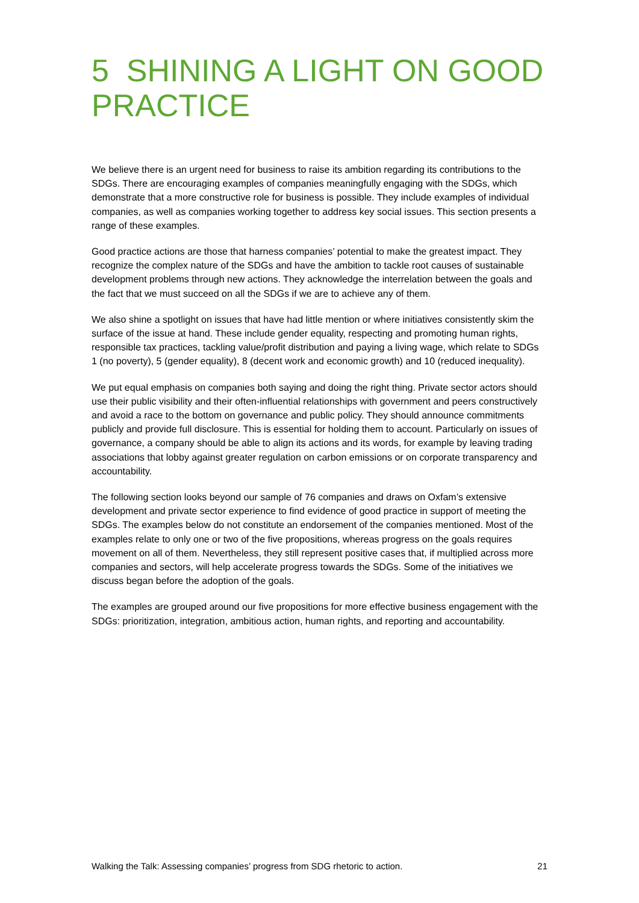5 SHINING A LIGHT ON GOOD PRACTICE
We believe there is an urgent need for business to raise its ambition regarding its contributions to the SDGs. There are encouraging examples of companies meaningfully engaging with the SDGs, which demonstrate that a more constructive role for business is possible. They include examples of individual companies, as well as companies working together to address key social issues. This section presents a range of these examples.
Good practice actions are those that harness companies’ potential to make the greatest impact. They recognize the complex nature of the SDGs and have the ambition to tackle root causes of sustainable development problems through new actions. They acknowledge the interrelation between the goals and the fact that we must succeed on all the SDGs if we are to achieve any of them.
We also shine a spotlight on issues that have had little mention or where initiatives consistently skim the surface of the issue at hand. These include gender equality, respecting and promoting human rights, responsible tax practices, tackling value/profit distribution and paying a living wage, which relate to SDGs 1 (no poverty), 5 (gender equality), 8 (decent work and economic growth) and 10 (reduced inequality).
We put equal emphasis on companies both saying and doing the right thing. Private sector actors should use their public visibility and their often-influential relationships with government and peers constructively and avoid a race to the bottom on governance and public policy. They should announce commitments publicly and provide full disclosure. This is essential for holding them to account. Particularly on issues of governance, a company should be able to align its actions and its words, for example by leaving trading associations that lobby against greater regulation on carbon emissions or on corporate transparency and accountability.
The following section looks beyond our sample of 76 companies and draws on Oxfam’s extensive development and private sector experience to find evidence of good practice in support of meeting the SDGs. The examples below do not constitute an endorsement of the companies mentioned. Most of the examples relate to only one or two of the five propositions, whereas progress on the goals requires movement on all of them. Nevertheless, they still represent positive cases that, if multiplied across more companies and sectors, will help accelerate progress towards the SDGs. Some of the initiatives we discuss began before the adoption of the goals.
The examples are grouped around our five propositions for more effective business engagement with the SDGs: prioritization, integration, ambitious action, human rights, and reporting and accountability.
Walking the Talk: Assessing companies’ progress from SDG rhetoric to action. 21